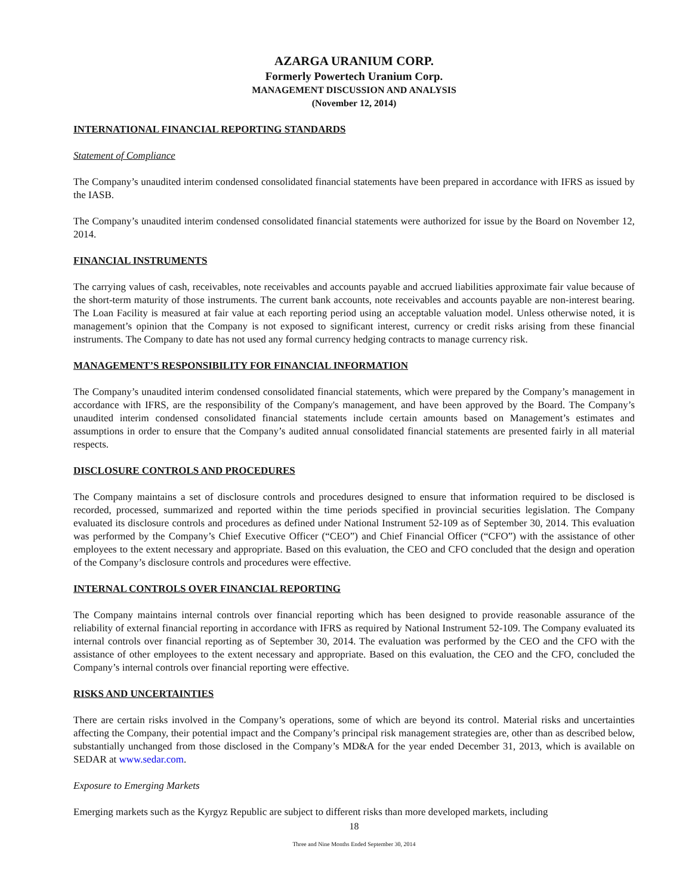AZARGA URANIUM CORP.
Formerly Powertech Uranium Corp.
MANAGEMENT DISCUSSION AND ANALYSIS
(November 12, 2014)
INTERNATIONAL FINANCIAL REPORTING STANDARDS
Statement of Compliance
The Company’s unaudited interim condensed consolidated financial statements have been prepared in accordance with IFRS as issued by the IASB.
The Company’s unaudited interim condensed consolidated financial statements were authorized for issue by the Board on November 12, 2014.
FINANCIAL INSTRUMENTS
The carrying values of cash, receivables, note receivables and accounts payable and accrued liabilities approximate fair value because of the short-term maturity of those instruments. The current bank accounts, note receivables and accounts payable are non-interest bearing. The Loan Facility is measured at fair value at each reporting period using an acceptable valuation model. Unless otherwise noted, it is management’s opinion that the Company is not exposed to significant interest, currency or credit risks arising from these financial instruments. The Company to date has not used any formal currency hedging contracts to manage currency risk.
MANAGEMENT’S RESPONSIBILITY FOR FINANCIAL INFORMATION
The Company’s unaudited interim condensed consolidated financial statements, which were prepared by the Company’s management in accordance with IFRS, are the responsibility of the Company's management, and have been approved by the Board. The Company’s unaudited interim condensed consolidated financial statements include certain amounts based on Management’s estimates and assumptions in order to ensure that the Company’s audited annual consolidated financial statements are presented fairly in all material respects.
DISCLOSURE CONTROLS AND PROCEDURES
The Company maintains a set of disclosure controls and procedures designed to ensure that information required to be disclosed is recorded, processed, summarized and reported within the time periods specified in provincial securities legislation. The Company evaluated its disclosure controls and procedures as defined under National Instrument 52-109 as of September 30, 2014. This evaluation was performed by the Company’s Chief Executive Officer (“CEO”) and Chief Financial Officer (“CFO”) with the assistance of other employees to the extent necessary and appropriate. Based on this evaluation, the CEO and CFO concluded that the design and operation of the Company’s disclosure controls and procedures were effective.
INTERNAL CONTROLS OVER FINANCIAL REPORTING
The Company maintains internal controls over financial reporting which has been designed to provide reasonable assurance of the reliability of external financial reporting in accordance with IFRS as required by National Instrument 52-109. The Company evaluated its internal controls over financial reporting as of September 30, 2014. The evaluation was performed by the CEO and the CFO with the assistance of other employees to the extent necessary and appropriate. Based on this evaluation, the CEO and the CFO, concluded the Company’s internal controls over financial reporting were effective.
RISKS AND UNCERTAINTIES
There are certain risks involved in the Company’s operations, some of which are beyond its control. Material risks and uncertainties affecting the Company, their potential impact and the Company’s principal risk management strategies are, other than as described below, substantially unchanged from those disclosed in the Company’s MD&A for the year ended December 31, 2013, which is available on SEDAR at www.sedar.com.
Exposure to Emerging Markets
Emerging markets such as the Kyrgyz Republic are subject to different risks than more developed markets, including
18
Three and Nine Months Ended September 30, 2014